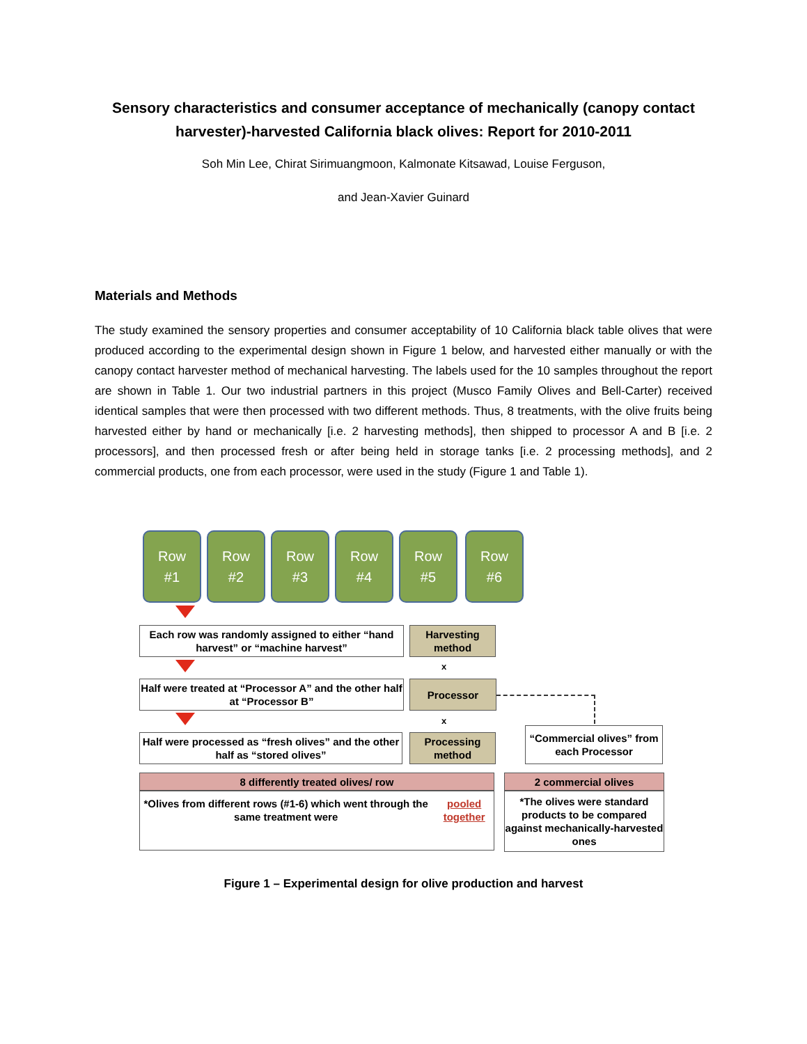Sensory characteristics and consumer acceptance of mechanically (canopy contact harvester)-harvested California black olives: Report for 2010-2011
Soh Min Lee, Chirat Sirimuangmoon, Kalmonate Kitsawad, Louise Ferguson,
and Jean-Xavier Guinard
Materials and Methods
The study examined the sensory properties and consumer acceptability of 10 California black table olives that were produced according to the experimental design shown in Figure 1 below, and harvested either manually or with the canopy contact harvester method of mechanical harvesting. The labels used for the 10 samples throughout the report are shown in Table 1. Our two industrial partners in this project (Musco Family Olives and Bell-Carter) received identical samples that were then processed with two different methods. Thus, 8 treatments, with the olive fruits being harvested either by hand or mechanically [i.e. 2 harvesting methods], then shipped to processor A and B [i.e. 2 processors], and then processed fresh or after being held in storage tanks [i.e. 2 processing methods], and 2 commercial products, one from each processor, were used in the study (Figure 1 and Table 1).
Row
#1
Row
#2
Row
#3
Row
#4
Row
#5
Row
#6
Each row was randomly assigned to either “hand harvest” or “machine harvest”
Harvesting method
x
Half were treated at “Processor A” and the other half at “Processor B”
Processor
x
Half were processed as “fresh olives” and the other half as “stored olives”
Processing method
“Commercial olives” from each Processor
8 differently treated olives/ row
*Olives from different rows (#1-6) which went through the same treatment were pooled together
2 commercial olives
*The olives were standard products to be compared against mechanically-harvested ones
Figure 1 – Experimental design for olive production and harvest